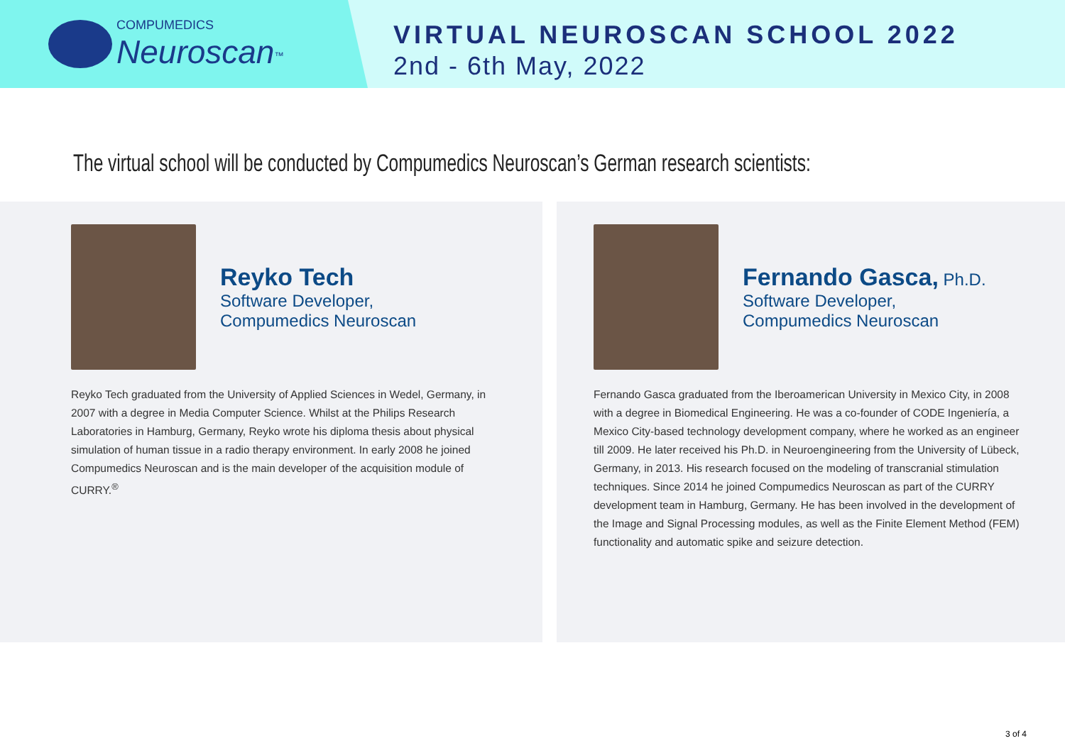COMPUMEDICS
Neuroscan<sup>™</sup>
VIRTUAL NEUROSCAN SCHOOL 2022
2nd - 6th May, 2022
The virtual school will be conducted by Compumedics Neuroscan’s German research scientists:
Reyko Tech
Software Developer,
Compumedics Neuroscan
Reyko Tech graduated from the University of Applied Sciences in Wedel, Germany, in 2007 with a degree in Media Computer Science. Whilst at the Philips Research Laboratories in Hamburg, Germany, Reyko wrote his diploma thesis about physical simulation of human tissue in a radio therapy environment. In early 2008 he joined Compumedics Neuroscan and is the main developer of the acquisition module of CURRY.<sup>®</sup>
Fernando Gasca, Ph.D.
Software Developer,
Compumedics Neuroscan
Fernando Gasca graduated from the Iberoamerican University in Mexico City, in 2008 with a degree in Biomedical Engineering. He was a co-founder of CODE Ingeniería, a Mexico City-based technology development company, where he worked as an engineer till 2009. He later received his Ph.D. in Neuroengineering from the University of Lübeck, Germany, in 2013. His research focused on the modeling of transcranial stimulation techniques. Since 2014 he joined Compumedics Neuroscan as part of the CURRY development team in Hamburg, Germany. He has been involved in the development of the Image and Signal Processing modules, as well as the Finite Element Method (FEM) functionality and automatic spike and seizure detection.
3 of 4